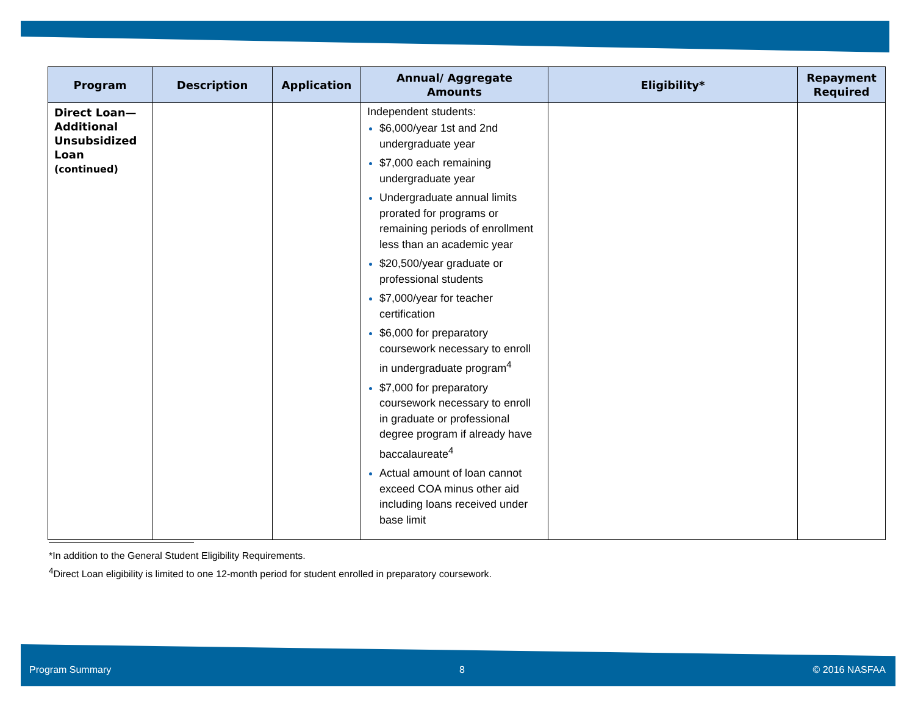| Program | Description | Application | Annual/ Aggregate Amounts | Eligibility* | Repayment Required |
| --- | --- | --- | --- | --- | --- |
| Direct Loan— Additional Unsubsidized Loan (continued) | | | Independent students: $6,000/year 1st and 2nd undergraduate year $7,000 each remaining undergraduate year Undergraduate annual limits prorated for programs or remaining periods of enrollment less than an academic year $20,500/year graduate or professional students $7,000/year for teacher certification $6,000 for preparatory coursework necessary to enroll in undergraduate program<sup>4</sup> $7,000 for preparatory coursework necessary to enroll in graduate or professional degree program if already have baccalaureate<sup>4</sup> Actual amount of loan cannot exceed COA minus other aid including loans received under base limit | | |
*In addition to the General Student Eligibility Requirements.
<sup>4</sup> Direct Loan eligibility is limited to one 12-month period for student enrolled in preparatory coursework.
Program Summary 8 © 2016 NASFAA